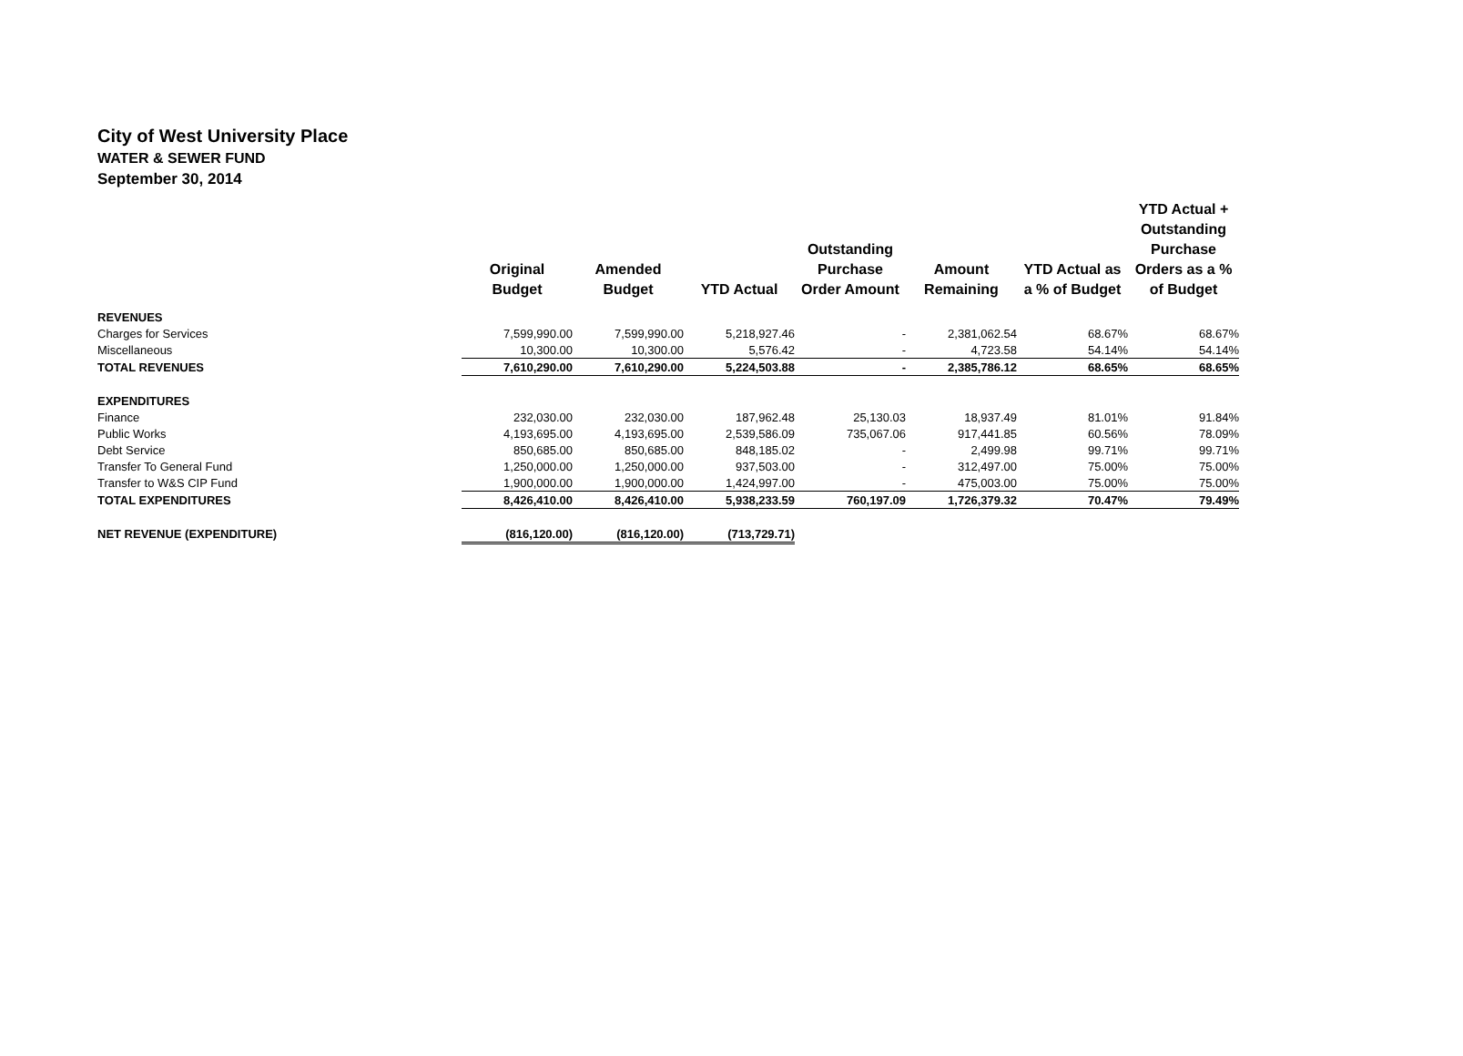City of West University Place
WATER & SEWER FUND
September 30, 2014
| | Original Budget | Amended Budget | YTD Actual | Outstanding Purchase Order Amount | Amount Remaining | YTD Actual as a % of Budget | YTD Actual + Outstanding Purchase Orders as a % of Budget |
| --- | --- | --- | --- | --- | --- | --- | --- |
| REVENUES | | | | | | | |
| Charges for Services | 7,599,990.00 | 7,599,990.00 | 5,218,927.46 | - | 2,381,062.54 | 68.67% | 68.67% |
| Miscellaneous | 10,300.00 | 10,300.00 | 5,576.42 | - | 4,723.58 | 54.14% | 54.14% |
| TOTAL REVENUES | 7,610,290.00 | 7,610,290.00 | 5,224,503.88 | - | 2,385,786.12 | 68.65% | 68.65% |
| EXPENDITURES | | | | | | | |
| Finance | 232,030.00 | 232,030.00 | 187,962.48 | 25,130.03 | 18,937.49 | 81.01% | 91.84% |
| Public Works | 4,193,695.00 | 4,193,695.00 | 2,539,586.09 | 735,067.06 | 917,441.85 | 60.56% | 78.09% |
| Debt Service | 850,685.00 | 850,685.00 | 848,185.02 | - | 2,499.98 | 99.71% | 99.71% |
| Transfer To General Fund | 1,250,000.00 | 1,250,000.00 | 937,503.00 | - | 312,497.00 | 75.00% | 75.00% |
| Transfer to W&S CIP Fund | 1,900,000.00 | 1,900,000.00 | 1,424,997.00 | - | 475,003.00 | 75.00% | 75.00% |
| TOTAL EXPENDITURES | 8,426,410.00 | 8,426,410.00 | 5,938,233.59 | 760,197.09 | 1,726,379.32 | 70.47% | 79.49% |
| NET REVENUE (EXPENDITURE) | (816,120.00) | (816,120.00) | (713,729.71) | | | | |